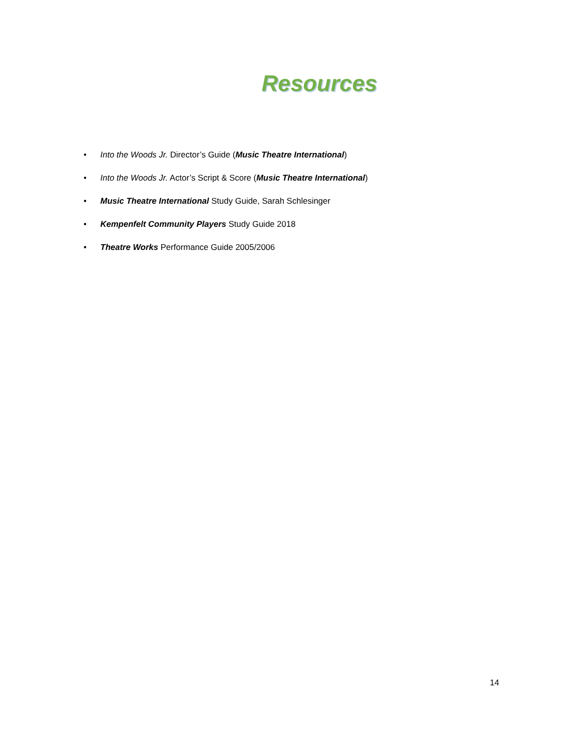Resources
• Into the Woods Jr. Director’s Guide (Music Theatre International)
• Into the Woods Jr. Actor’s Script & Score (Music Theatre International)
• Music Theatre International Study Guide, Sarah Schlesinger
• Kempenfelt Community Players Study Guide 2018
• Theatre Works Performance Guide 2005/2006
14